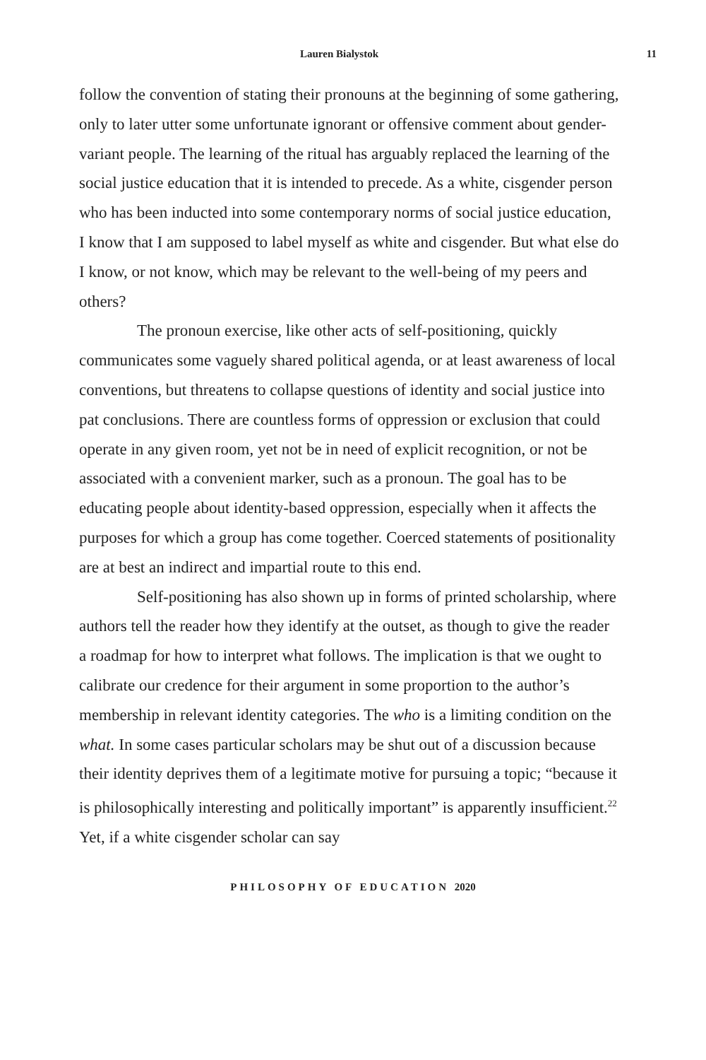Lauren Bialystok 11
follow the convention of stating their pronouns at the beginning of some gathering, only to later utter some unfortunate ignorant or offensive comment about gender-variant people. The learning of the ritual has arguably replaced the learning of the social justice education that it is intended to precede. As a white, cisgender person who has been inducted into some contemporary norms of social justice education, I know that I am supposed to label myself as white and cisgender. But what else do I know, or not know, which may be relevant to the well-being of my peers and others?
The pronoun exercise, like other acts of self-positioning, quickly communicates some vaguely shared political agenda, or at least awareness of local conventions, but threatens to collapse questions of identity and social justice into pat conclusions. There are countless forms of oppression or exclusion that could operate in any given room, yet not be in need of explicit recognition, or not be associated with a convenient marker, such as a pronoun. The goal has to be educating people about identity-based oppression, especially when it affects the purposes for which a group has come together. Coerced statements of positionality are at best an indirect and impartial route to this end.
Self-positioning has also shown up in forms of printed scholarship, where authors tell the reader how they identify at the outset, as though to give the reader a roadmap for how to interpret what follows. The implication is that we ought to calibrate our credence for their argument in some proportion to the author’s membership in relevant identity categories. The who is a limiting condition on the what. In some cases particular scholars may be shut out of a discussion because their identity deprives them of a legitimate motive for pursuing a topic; “because it is philosophically interesting and politically important” is apparently insufficient.<sup>22</sup> Yet, if a white cisgender scholar can say
PHILOSOPHY OF EDUCATION 2020